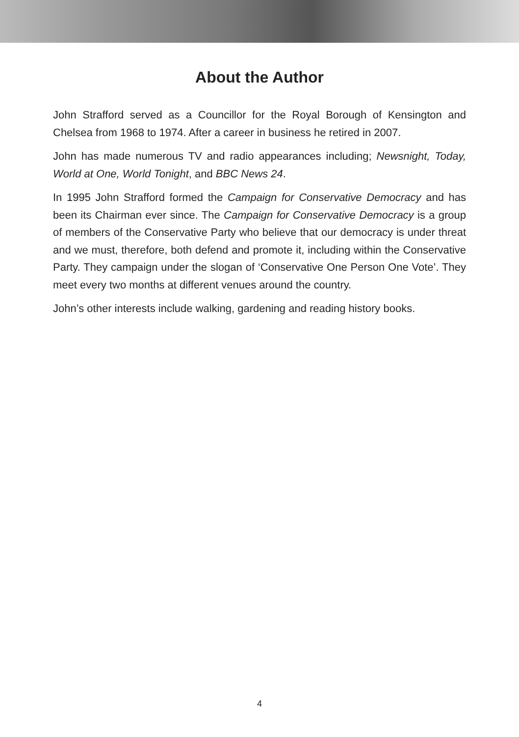About the Author
John Strafford served as a Councillor for the Royal Borough of Kensington and Chelsea from 1968 to 1974. After a career in business he retired in 2007.
John has made numerous TV and radio appearances including; Newsnight, Today, World at One, World Tonight, and BBC News 24.
In 1995 John Strafford formed the Campaign for Conservative Democracy and has been its Chairman ever since. The Campaign for Conservative Democracy is a group of members of the Conservative Party who believe that our democracy is under threat and we must, therefore, both defend and promote it, including within the Conservative Party. They campaign under the slogan of ‘Conservative One Person One Vote’. They meet every two months at different venues around the country.
John’s other interests include walking, gardening and reading history books.
4